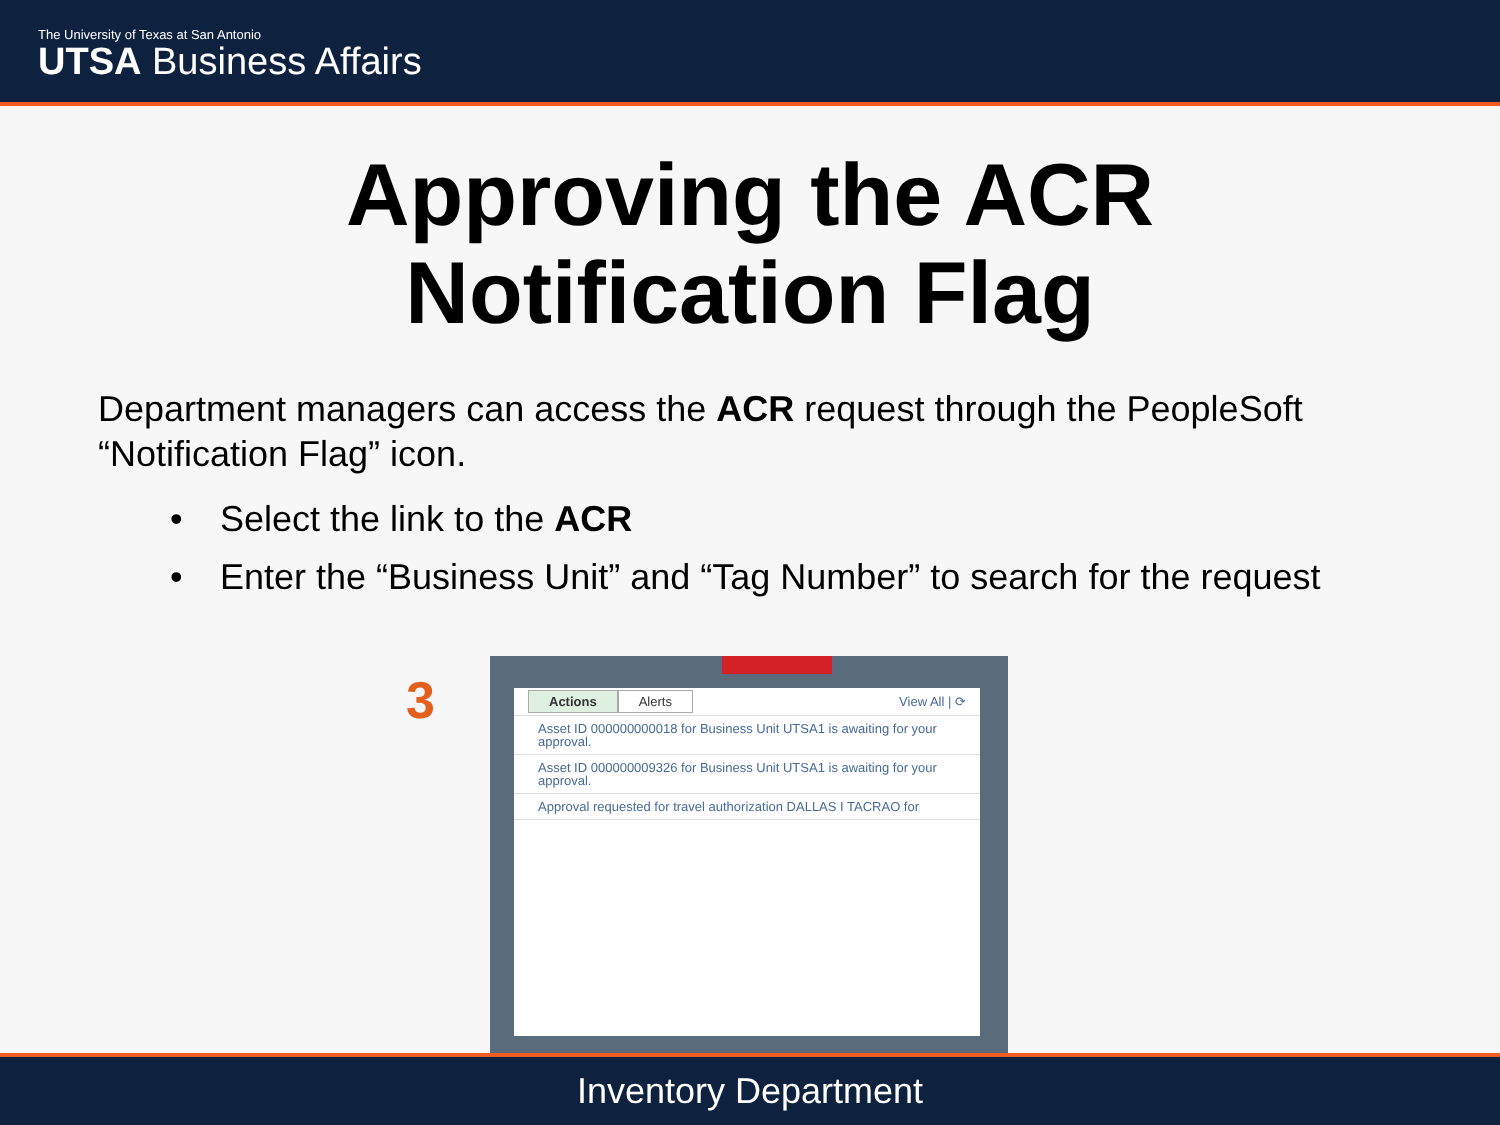The University of Texas at San Antonio
UTSA Business Affairs
Approving the ACR
Notification Flag
Department managers can access the ACR request through the PeopleSoft “Notification Flag” icon.
• Select the link to the ACR
• Enter the “Business Unit” and “Tag Number” to search for the request
3
Actions Alerts
View All | ⟳
Asset ID 000000000018 for Business Unit UTSA1 is awaiting for your approval.
Asset ID 000000009326 for Business Unit UTSA1 is awaiting for your approval.
Approval requested for travel authorization DALLAS I TACRAO for
Inventory Department